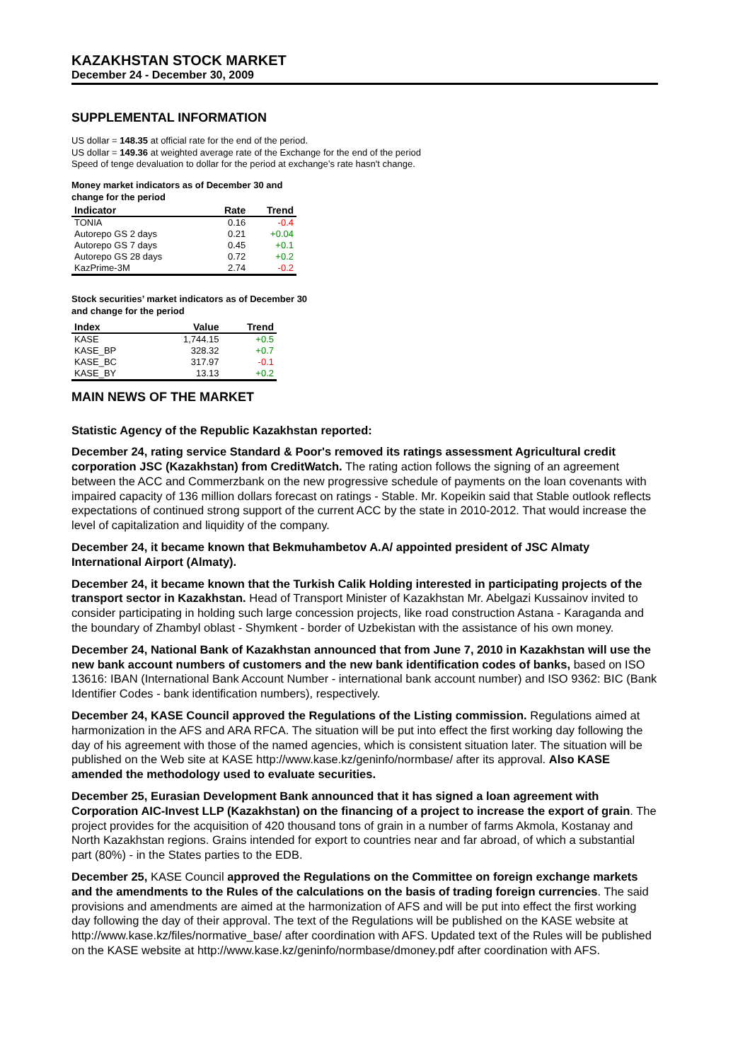KAZAKHSTAN STOCK MARKET
December 24 - December 30, 2009
SUPPLEMENTAL INFORMATION
US dollar = 148.35 at official rate for the end of the period.
US dollar = 149.36 at weighted average rate of the Exchange for the end of the period
Speed of tenge devaluation to dollar for the period at exchange’s rate hasn't change.
Money market indicators as of December 30 and
change for the period
| Indicator | Rate | Trend |
| --- | --- | --- |
| TONIA | 0.16 | -0.4 |
| Autorepo GS 2 days | 0.21 | +0.04 |
| Autorepo GS 7 days | 0.45 | +0.1 |
| Autorepo GS 28 days | 0.72 | +0.2 |
| KazPrime-3M | 2.74 | -0.2 |
Stock securities’ market indicators as of December 30
and change for the period
| Index | Value | Trend |
| --- | --- | --- |
| KASE | 1,744.15 | +0.5 |
| KASE_BP | 328.32 | +0.7 |
| KASE_BC | 317.97 | -0.1 |
| KASE_BY | 13.13 | +0.2 |
MAIN NEWS OF THE MARKET
Statistic Agency of the Republic Kazakhstan reported:
December 24, rating service Standard & Poor's removed its ratings assessment Agricultural credit corporation JSC (Kazakhstan) from CreditWatch. The rating action follows the signing of an agreement between the ACC and Commerzbank on the new progressive schedule of payments on the loan covenants with impaired capacity of 136 million dollars forecast on ratings - Stable. Mr. Kopeikin said that Stable outlook reflects expectations of continued strong support of the current ACC by the state in 2010-2012. That would increase the level of capitalization and liquidity of the company.
December 24, it became known that Bekmuhambetov A.A/ appointed president of JSC Almaty International Airport (Almaty).
December 24, it became known that the Turkish Calik Holding interested in participating projects of the transport sector in Kazakhstan. Head of Transport Minister of Kazakhstan Mr. Abelgazi Kussainov invited to consider participating in holding such large concession projects, like road construction Astana - Karaganda and the boundary of Zhambyl oblast - Shymkent - border of Uzbekistan with the assistance of his own money.
December 24, National Bank of Kazakhstan announced that from June 7, 2010 in Kazakhstan will use the new bank account numbers of customers and the new bank identification codes of banks, based on ISO 13616: IBAN (International Bank Account Number - international bank account number) and ISO 9362: BIC (Bank Identifier Codes - bank identification numbers), respectively.
December 24, KASE Council approved the Regulations of the Listing commission. Regulations aimed at harmonization in the AFS and ARA RFCA. The situation will be put into effect the first working day following the day of his agreement with those of the named agencies, which is consistent situation later. The situation will be published on the Web site at KASE http://www.kase.kz/geninfo/normbase/ after its approval. Also KASE amended the methodology used to evaluate securities.
December 25, Eurasian Development Bank announced that it has signed a loan agreement with Corporation AIC-Invest LLP (Kazakhstan) on the financing of a project to increase the export of grain. The project provides for the acquisition of 420 thousand tons of grain in a number of farms Akmola, Kostanay and North Kazakhstan regions. Grains intended for export to countries near and far abroad, of which a substantial part (80%) - in the States parties to the EDB.
December 25, KASE Council approved the Regulations on the Committee on foreign exchange markets and the amendments to the Rules of the calculations on the basis of trading foreign currencies. The said provisions and amendments are aimed at the harmonization of AFS and will be put into effect the first working day following the day of their approval. The text of the Regulations will be published on the KASE website at http://www.kase.kz/files/normative_base/ after coordination with AFS. Updated text of the Rules will be published on the KASE website at http://www.kase.kz/geninfo/normbase/dmoney.pdf after coordination with AFS.